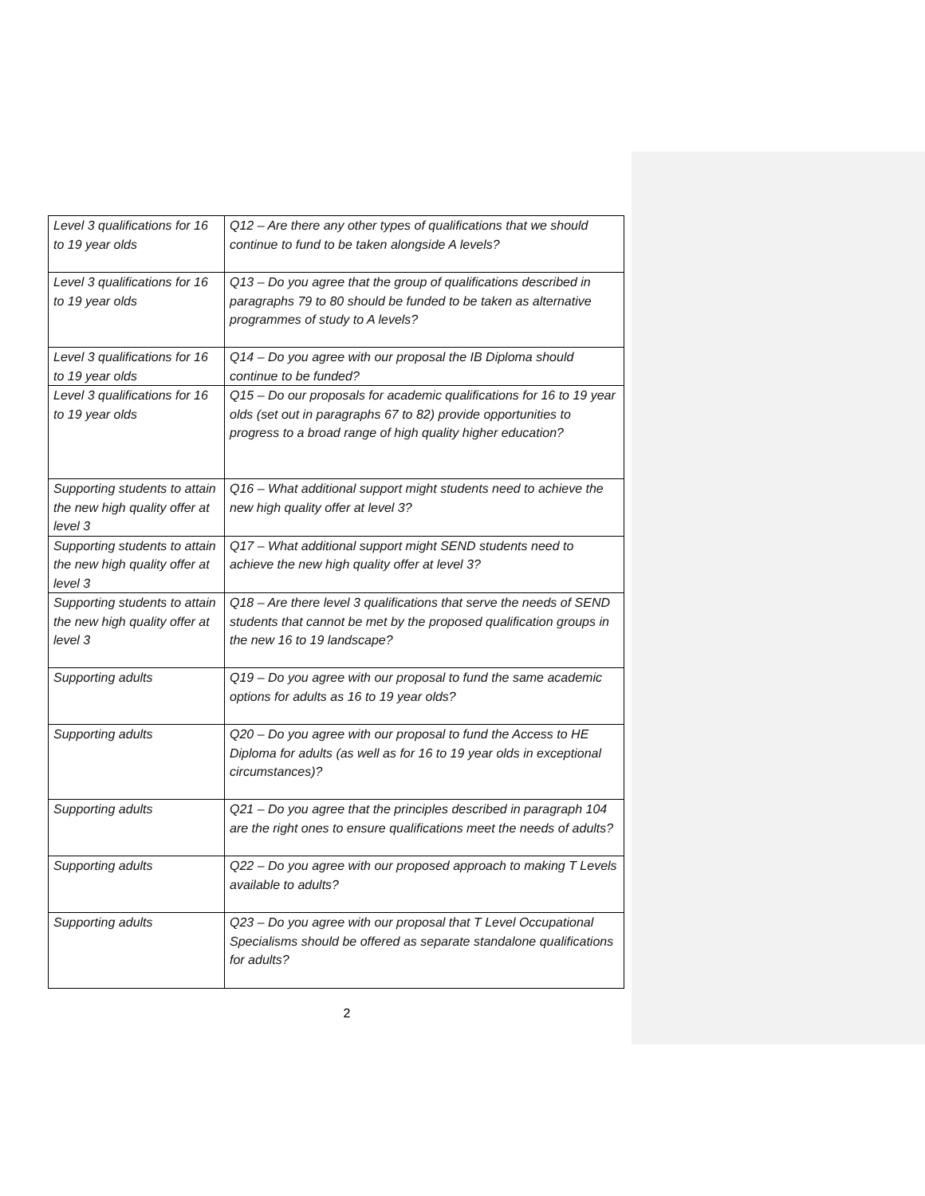| Level 3 qualifications for 16 to 19 year olds | Q12 – Are there any other types of qualifications that we should continue to fund to be taken alongside A levels? |
| Level 3 qualifications for 16 to 19 year olds | Q13 – Do you agree that the group of qualifications described in paragraphs 79 to 80 should be funded to be taken as alternative programmes of study to A levels? |
| Level 3 qualifications for 16 to 19 year olds | Q14 – Do you agree with our proposal the IB Diploma should continue to be funded? |
| Level 3 qualifications for 16 to 19 year olds | Q15 – Do our proposals for academic qualifications for 16 to 19 year olds (set out in paragraphs 67 to 82) provide opportunities to progress to a broad range of high quality higher education? |
| Supporting students to attain the new high quality offer at level 3 | Q16 – What additional support might students need to achieve the new high quality offer at level 3? |
| Supporting students to attain the new high quality offer at level 3 | Q17 – What additional support might SEND students need to achieve the new high quality offer at level 3? |
| Supporting students to attain the new high quality offer at level 3 | Q18 – Are there level 3 qualifications that serve the needs of SEND students that cannot be met by the proposed qualification groups in the new 16 to 19 landscape? |
| Supporting adults | Q19 – Do you agree with our proposal to fund the same academic options for adults as 16 to 19 year olds? |
| Supporting adults | Q20 – Do you agree with our proposal to fund the Access to HE Diploma for adults (as well as for 16 to 19 year olds in exceptional circumstances)? |
| Supporting adults | Q21 – Do you agree that the principles described in paragraph 104 are the right ones to ensure qualifications meet the needs of adults? |
| Supporting adults | Q22 – Do you agree with our proposed approach to making T Levels available to adults? |
| Supporting adults | Q23 – Do you agree with our proposal that T Level Occupational Specialisms should be offered as separate standalone qualifications for adults? |
2